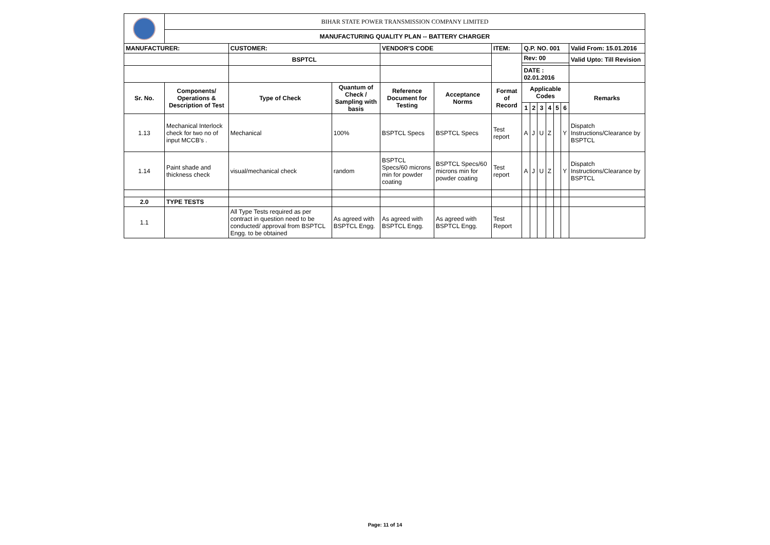| | BIHAR STATE POWER TRANSMISSION COMPANY LIMITED | | | | | | | | | | | | |
| | MANUFACTURING QUALITY PLAN -- BATTERY CHARGER | | | | | | | | | | | | |
| MANUFACTURER: | | CUSTOMER: | | VENDOR'S CODE | | ITEM: | Q.P. NO. 001 | | | | | | Valid From: 15.01.2016 |
| | | BSPTCL | | | | | Rev: 00 | | | | | | Valid Upto: Till Revision |
| | | | | | | | DATE : 02.01.2016 | | | | | | |
| Sr. No. | Components/ Operations & Description of Test | Type of Check | Quantum of Check / Sampling with basis | Reference Document for Testing | Acceptance Norms | Format of Record | Applicable Codes | | | | | | Remarks |
| | | | | | | | 1 | 2 | 3 | 4 | 5 | 6 | |
| 1.13 | Mechanical Interlock check for two no of input MCCB's . | Mechanical | 100% | BSPTCL Specs | BSPTCL Specs | Test report | A | J | U | Z | | Y | Dispatch Instructions/Clearance by BSPTCL |
| 1.14 | Paint shade and thickness check | visual/mechanical check | random | BSPTCL Specs/60 microns min for powder coating | BSPTCL Specs/60 microns min for powder coating | Test report | A | J | U | Z | | Y | Dispatch Instructions/Clearance by BSPTCL |
| 2.0 | TYPE TESTS | | | | | | | | | | | | |
| 1.1 | | All Type Tests required as per contract in question need to be conducted/ approval from BSPTCL Engg. to be obtained | As agreed with BSPTCL Engg. | As agreed with BSPTCL Engg. | As agreed with BSPTCL Engg. | Test Report | | | | | | | |
Page: 11 of 14